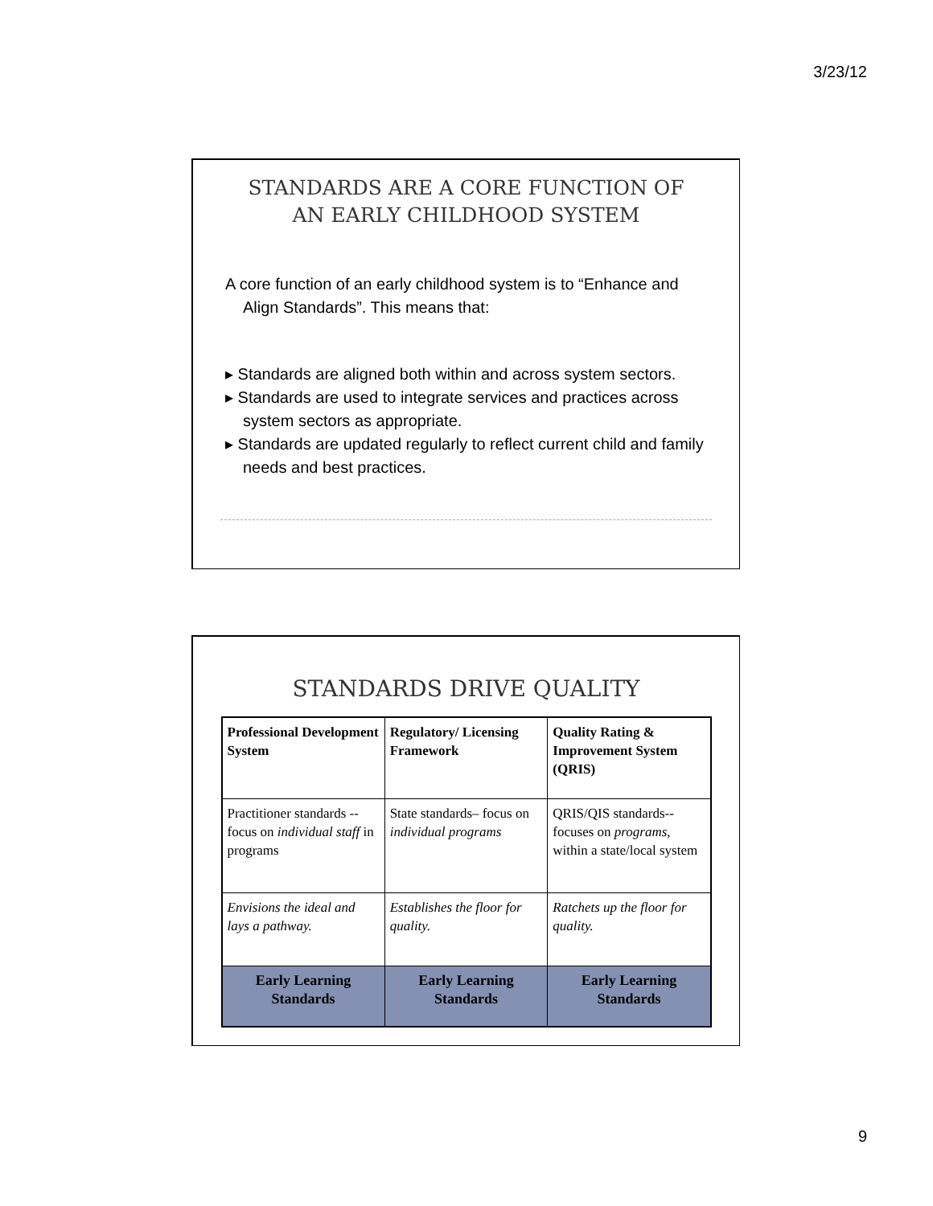3/23/12
STANDARDS ARE A CORE FUNCTION OF
AN EARLY CHILDHOOD SYSTEM
A core function of an early childhood system is to “Enhance and Align Standards”. This means that:
▸ Standards are aligned both within and across system sectors.
▸ Standards are used to integrate services and practices across system sectors as appropriate.
▸ Standards are updated regularly to reflect current child and family needs and best practices.
STANDARDS DRIVE QUALITY
| Professional Development System | Regulatory/ Licensing Framework | Quality Rating & Improvement System (QRIS) |
| Practitioner standards -- focus on individual staff in programs | State standards– focus on individual programs | QRIS/QIS standards-- focuses on programs , within a state/local system |
| Envisions the ideal and lays a pathway. | Establishes the floor for quality. | Ratchets up the floor for quality. |
| Early Learning Standards | Early Learning Standards | Early Learning Standards |
9